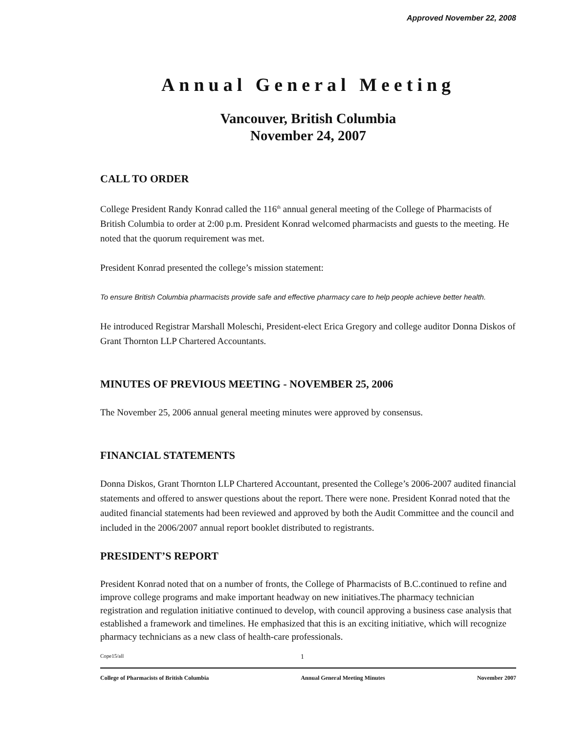Approved November 22, 2008
Annual General Meeting
Vancouver, British Columbia
November 24, 2007
CALL TO ORDER
College President Randy Konrad called the 116<sup>th</sup> annual general meeting of the College of Pharmacists of British Columbia to order at 2:00 p.m. President Konrad welcomed pharmacists and guests to the meeting. He noted that the quorum requirement was met.
President Konrad presented the college’s mission statement:
To ensure British Columbia pharmacists provide safe and effective pharmacy care to help people achieve better health.
He introduced Registrar Marshall Moleschi, President-elect Erica Gregory and college auditor Donna Diskos of Grant Thornton LLP Chartered Accountants.
MINUTES OF PREVIOUS MEETING - NOVEMBER 25, 2006
The November 25, 2006 annual general meeting minutes were approved by consensus.
FINANCIAL STATEMENTS
Donna Diskos, Grant Thornton LLP Chartered Accountant, presented the College’s 2006-2007 audited financial statements and offered to answer questions about the report. There were none. President Konrad noted that the audited financial statements had been reviewed and approved by both the Audit Committee and the council and included in the 2006/2007 annual report booklet distributed to registrants.
PRESIDENT’S REPORT
President Konrad noted that on a number of fronts, the College of Pharmacists of B.C.continued to refine and improve college programs and make important headway on new initiatives.The pharmacy technician registration and regulation initiative continued to develop, with council approving a business case analysis that established a framework and timelines. He emphasized that this is an exciting initiative, which will recognize pharmacy technicians as a new class of health-care professionals.
Cope15/all 1
College of Pharmacists of British Columbia Annual General Meeting Minutes November 2007